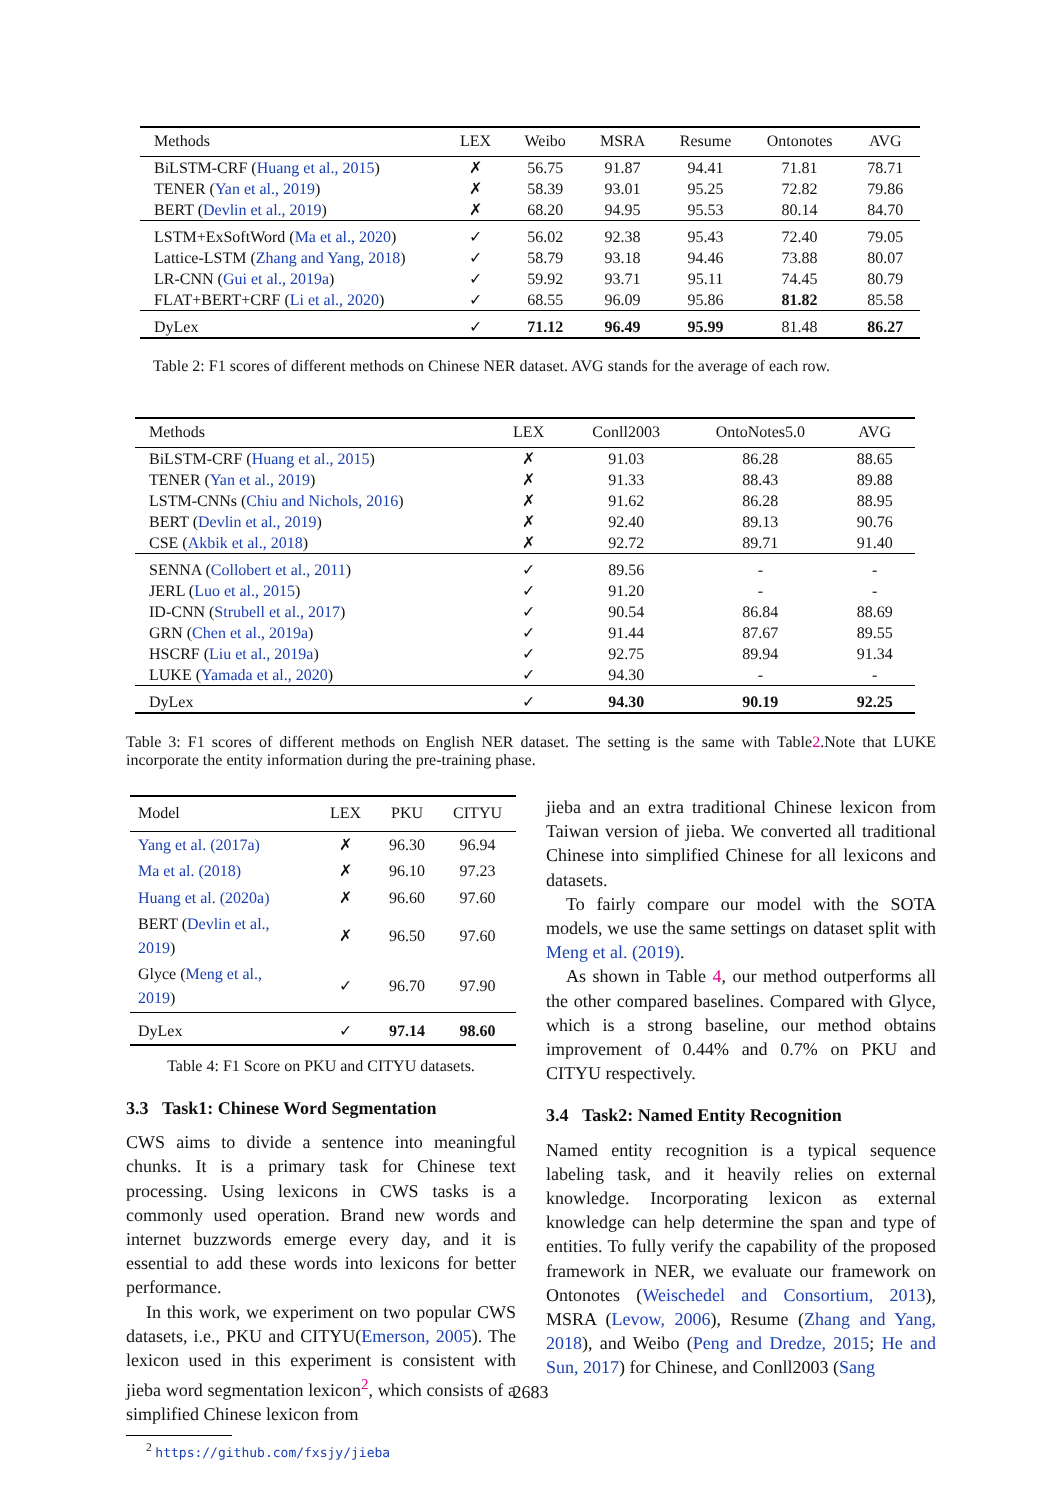| Methods | LEX | Weibo | MSRA | Resume | Ontonotes | AVG |
| --- | --- | --- | --- | --- | --- | --- |
| BiLSTM-CRF ( Huang et al., 2015 ) | ✗ | 56.75 | 91.87 | 94.41 | 71.81 | 78.71 |
| TENER ( Yan et al., 2019 ) | ✗ | 58.39 | 93.01 | 95.25 | 72.82 | 79.86 |
| BERT ( Devlin et al., 2019 ) | ✗ | 68.20 | 94.95 | 95.53 | 80.14 | 84.70 |
| LSTM+ExSoftWord ( Ma et al., 2020 ) | ✓ | 56.02 | 92.38 | 95.43 | 72.40 | 79.05 |
| Lattice-LSTM ( Zhang and Yang, 2018 ) | ✓ | 58.79 | 93.18 | 94.46 | 73.88 | 80.07 |
| LR-CNN ( Gui et al., 2019a ) | ✓ | 59.92 | 93.71 | 95.11 | 74.45 | 80.79 |
| FLAT+BERT+CRF ( Li et al., 2020 ) | ✓ | 68.55 | 96.09 | 95.86 | 81.82 | 85.58 |
| DyLex | ✓ | 71.12 | 96.49 | 95.99 | 81.48 | 86.27 |
Table 2: F1 scores of different methods on Chinese NER dataset. AVG stands for the average of each row.
| Methods | LEX | Conll2003 | OntoNotes5.0 | AVG |
| --- | --- | --- | --- | --- |
| BiLSTM-CRF ( Huang et al., 2015 ) | ✗ | 91.03 | 86.28 | 88.65 |
| TENER ( Yan et al., 2019 ) | ✗ | 91.33 | 88.43 | 89.88 |
| LSTM-CNNs ( Chiu and Nichols, 2016 ) | ✗ | 91.62 | 86.28 | 88.95 |
| BERT ( Devlin et al., 2019 ) | ✗ | 92.40 | 89.13 | 90.76 |
| CSE ( Akbik et al., 2018 ) | ✗ | 92.72 | 89.71 | 91.40 |
| SENNA ( Collobert et al., 2011 ) | ✓ | 89.56 | - | - |
| JERL ( Luo et al., 2015 ) | ✓ | 91.20 | - | - |
| ID-CNN ( Strubell et al., 2017 ) | ✓ | 90.54 | 86.84 | 88.69 |
| GRN ( Chen et al., 2019a ) | ✓ | 91.44 | 87.67 | 89.55 |
| HSCRF ( Liu et al., 2019a ) | ✓ | 92.75 | 89.94 | 91.34 |
| LUKE ( Yamada et al., 2020 ) | ✓ | 94.30 | - | - |
| DyLex | ✓ | 94.30 | 90.19 | 92.25 |
Table 3: F1 scores of different methods on English NER dataset. The setting is the same with Table2.Note that LUKE incorporate the entity information during the pre-training phase.
| Model | LEX | PKU | CITYU |
| --- | --- | --- | --- |
| Yang et al. (2017a) | ✗ | 96.30 | 96.94 |
| Ma et al. (2018) | ✗ | 96.10 | 97.23 |
| Huang et al. (2020a) | ✗ | 96.60 | 97.60 |
| BERT ( Devlin et al., 2019 ) | ✗ | 96.50 | 97.60 |
| Glyce ( Meng et al., 2019 ) | ✓ | 96.70 | 97.90 |
| DyLex | ✓ | 97.14 | 98.60 |
Table 4: F1 Score on PKU and CITYU datasets.
3.3 Task1: Chinese Word Segmentation
CWS aims to divide a sentence into meaningful chunks. It is a primary task for Chinese text processing. Using lexicons in CWS tasks is a commonly used operation. Brand new words and internet buzzwords emerge every day, and it is essential to add these words into lexicons for better performance.
In this work, we experiment on two popular CWS datasets, i.e., PKU and CITYU(Emerson, 2005). The lexicon used in this experiment is consistent with jieba word segmentation lexicon<sup>2</sup>, which consists of a simplified Chinese lexicon from
<sup>2</sup> https://github.com/fxsjy/jieba
jieba and an extra traditional Chinese lexicon from Taiwan version of jieba. We converted all traditional Chinese into simplified Chinese for all lexicons and datasets.
To fairly compare our model with the SOTA models, we use the same settings on dataset split with Meng et al. (2019).
As shown in Table 4, our method outperforms all the other compared baselines. Compared with Glyce, which is a strong baseline, our method obtains improvement of 0.44% and 0.7% on PKU and CITYU respectively.
3.4 Task2: Named Entity Recognition
Named entity recognition is a typical sequence labeling task, and it heavily relies on external knowledge. Incorporating lexicon as external knowledge can help determine the span and type of entities. To fully verify the capability of the proposed framework in NER, we evaluate our framework on Ontonotes (Weischedel and Consortium, 2013), MSRA (Levow, 2006), Resume (Zhang and Yang, 2018), and Weibo (Peng and Dredze, 2015; He and Sun, 2017) for Chinese, and Conll2003 (Sang
2683